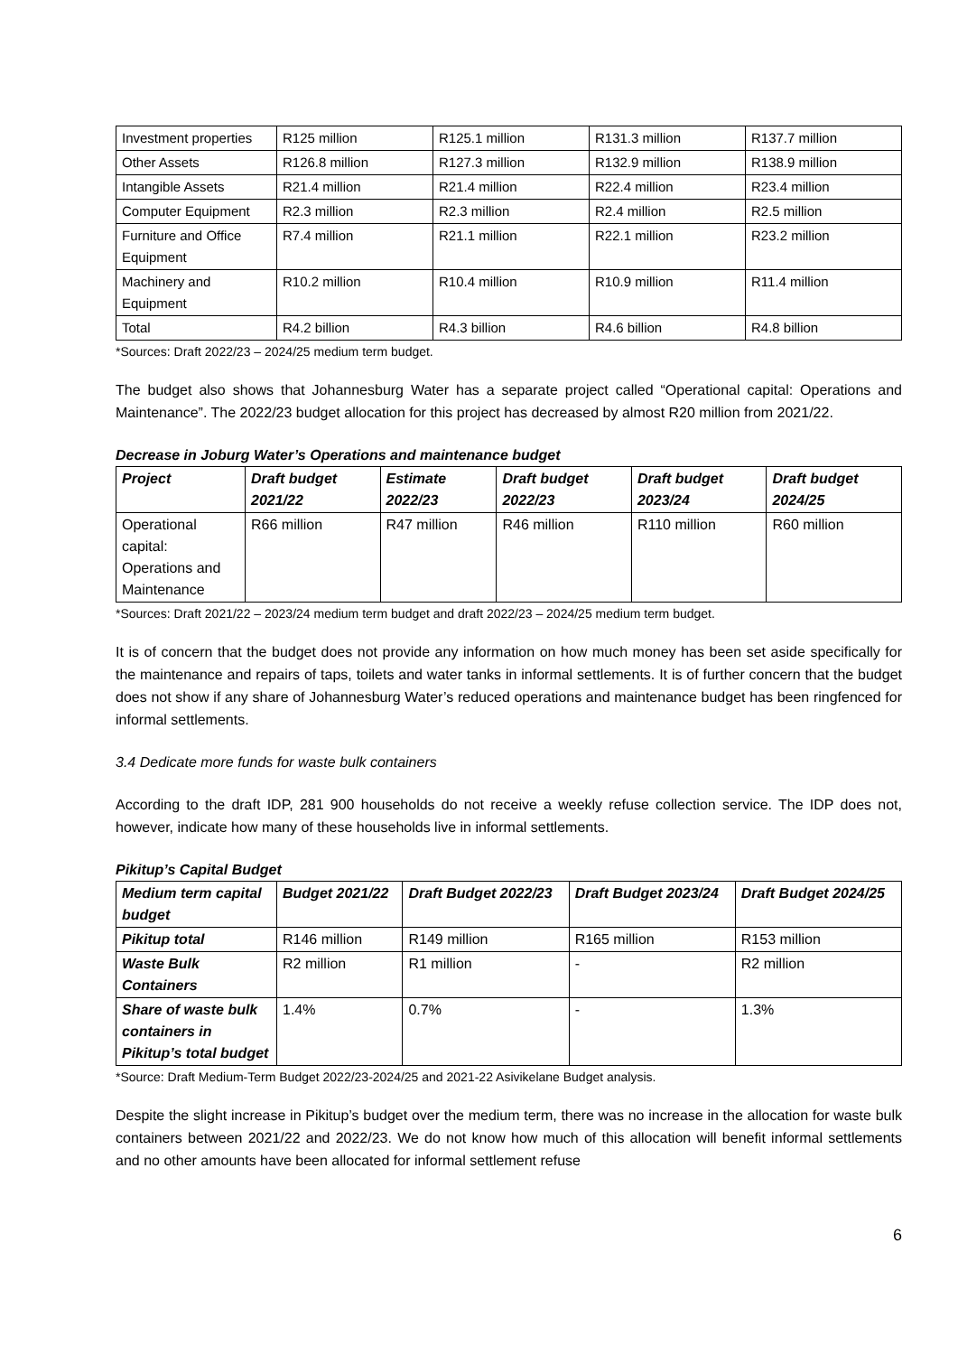| Investment properties | R125 million | R125.1 million | R131.3 million | R137.7 million |
| Other Assets | R126.8 million | R127.3 million | R132.9 million | R138.9 million |
| Intangible Assets | R21.4 million | R21.4 million | R22.4 million | R23.4 million |
| Computer Equipment | R2.3 million | R2.3 million | R2.4 million | R2.5 million |
| Furniture and Office Equipment | R7.4 million | R21.1 million | R22.1 million | R23.2 million |
| Machinery and Equipment | R10.2 million | R10.4 million | R10.9 million | R11.4 million |
| Total | R4.2 billion | R4.3 billion | R4.6 billion | R4.8 billion |
*Sources: Draft 2022/23 – 2024/25 medium term budget.
The budget also shows that Johannesburg Water has a separate project called “Operational capital: Operations and Maintenance”. The 2022/23 budget allocation for this project has decreased by almost R20 million from 2021/22.
Decrease in Joburg Water’s Operations and maintenance budget
| Project | Draft budget 2021/22 | Estimate 2022/23 | Draft budget 2022/23 | Draft budget 2023/24 | Draft budget 2024/25 |
| --- | --- | --- | --- | --- | --- |
| Operational capital: Operations and Maintenance | R66 million | R47 million | R46 million | R110 million | R60 million |
*Sources: Draft 2021/22 – 2023/24 medium term budget and draft 2022/23 – 2024/25 medium term budget.
It is of concern that the budget does not provide any information on how much money has been set aside specifically for the maintenance and repairs of taps, toilets and water tanks in informal settlements. It is of further concern that the budget does not show if any share of Johannesburg Water’s reduced operations and maintenance budget has been ringfenced for informal settlements.
3.4 Dedicate more funds for waste bulk containers
According to the draft IDP, 281 900 households do not receive a weekly refuse collection service. The IDP does not, however, indicate how many of these households live in informal settlements.
Pikitup’s Capital Budget
| Medium term capital budget | Budget 2021/22 | Draft Budget 2022/23 | Draft Budget 2023/24 | Draft Budget 2024/25 |
| --- | --- | --- | --- | --- |
| Pikitup total | R146 million | R149 million | R165 million | R153 million |
| Waste Bulk Containers | R2 million | R1 million | - | R2 million |
| Share of waste bulk containers in Pikitup’s total budget | 1.4% | 0.7% | - | 1.3% |
*Source: Draft Medium-Term Budget 2022/23-2024/25 and 2021-22 Asivikelane Budget analysis.
Despite the slight increase in Pikitup’s budget over the medium term, there was no increase in the allocation for waste bulk containers between 2021/22 and 2022/23. We do not know how much of this allocation will benefit informal settlements and no other amounts have been allocated for informal settlement refuse
6